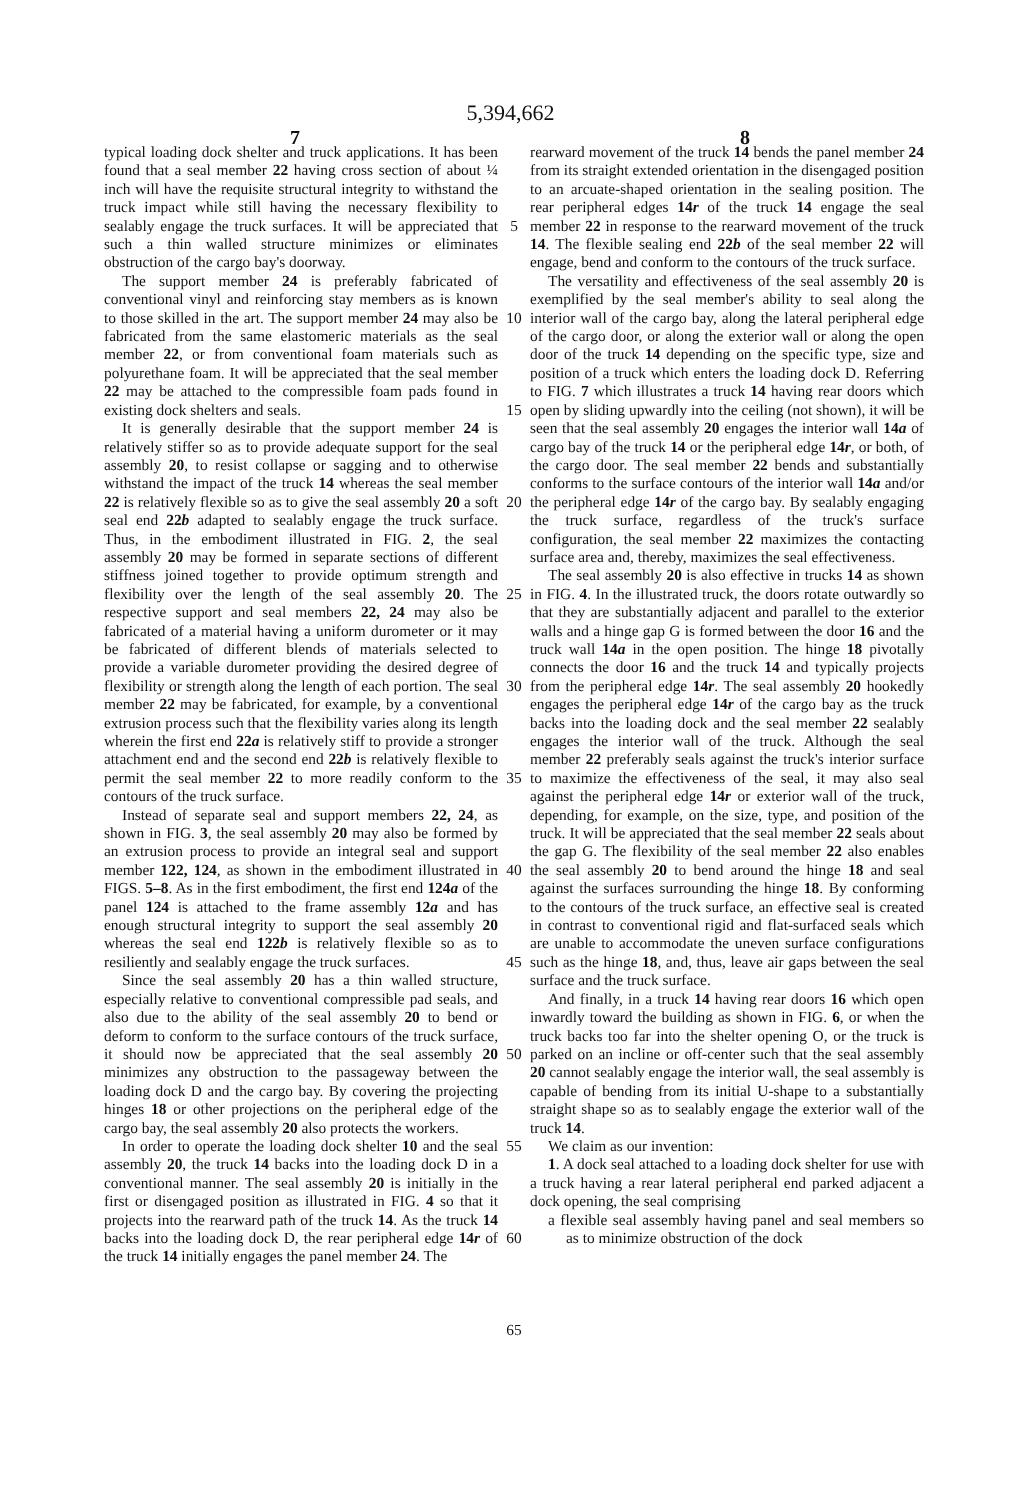5,394,662
7 8
typical loading dock shelter and truck applications. It has been found that a seal member 22 having cross section of about ¼ inch will have the requisite structural integrity to withstand the truck impact while still having the necessary flexibility to sealably engage the truck surfaces. It will be appreciated that such a thin walled structure minimizes or eliminates obstruction of the cargo bay's doorway.
The support member 24 is preferably fabricated of conventional vinyl and reinforcing stay members as is known to those skilled in the art. The support member 24 may also be fabricated from the same elastomeric materials as the seal member 22, or from conventional foam materials such as polyurethane foam. It will be appreciated that the seal member 22 may be attached to the compressible foam pads found in existing dock shelters and seals.
It is generally desirable that the support member 24 is relatively stiffer so as to provide adequate support for the seal assembly 20, to resist collapse or sagging and to otherwise withstand the impact of the truck 14 whereas the seal member 22 is relatively flexible so as to give the seal assembly 20 a soft seal end 22b adapted to sealably engage the truck surface. Thus, in the embodiment illustrated in FIG. 2, the seal assembly 20 may be formed in separate sections of different stiffness joined together to provide optimum strength and flexibility over the length of the seal assembly 20. The respective support and seal members 22, 24 may also be fabricated of a material having a uniform durometer or it may be fabricated of different blends of materials selected to provide a variable durometer providing the desired degree of flexibility or strength along the length of each portion. The seal member 22 may be fabricated, for example, by a conventional extrusion process such that the flexibility varies along its length wherein the first end 22a is relatively stiff to provide a stronger attachment end and the second end 22b is relatively flexible to permit the seal member 22 to more readily conform to the contours of the truck surface.
Instead of separate seal and support members 22, 24, as shown in FIG. 3, the seal assembly 20 may also be formed by an extrusion process to provide an integral seal and support member 122, 124, as shown in the embodiment illustrated in FIGS. 5–8. As in the first embodiment, the first end 124a of the panel 124 is attached to the frame assembly 12a and has enough structural integrity to support the seal assembly 20 whereas the seal end 122b is relatively flexible so as to resiliently and sealably engage the truck surfaces.
Since the seal assembly 20 has a thin walled structure, especially relative to conventional compressible pad seals, and also due to the ability of the seal assembly 20 to bend or deform to conform to the surface contours of the truck surface, it should now be appreciated that the seal assembly 20 minimizes any obstruction to the passageway between the loading dock D and the cargo bay. By covering the projecting hinges 18 or other projections on the peripheral edge of the cargo bay, the seal assembly 20 also protects the workers.
In order to operate the loading dock shelter 10 and the seal assembly 20, the truck 14 backs into the loading dock D in a conventional manner. The seal assembly 20 is initially in the first or disengaged position as illustrated in FIG. 4 so that it projects into the rearward path of the truck 14. As the truck 14 backs into the loading dock D, the rear peripheral edge 14r of the truck 14 initially engages the panel member 24. The
5
10
15
20
25
30
35
40
45
50
55
60
65
rearward movement of the truck 14 bends the panel member 24 from its straight extended orientation in the disengaged position to an arcuate-shaped orientation in the sealing position. The rear peripheral edges 14r of the truck 14 engage the seal member 22 in response to the rearward movement of the truck 14. The flexible sealing end 22b of the seal member 22 will engage, bend and conform to the contours of the truck surface.
The versatility and effectiveness of the seal assembly 20 is exemplified by the seal member's ability to seal along the interior wall of the cargo bay, along the lateral peripheral edge of the cargo door, or along the exterior wall or along the open door of the truck 14 depending on the specific type, size and position of a truck which enters the loading dock D. Referring to FIG. 7 which illustrates a truck 14 having rear doors which open by sliding upwardly into the ceiling (not shown), it will be seen that the seal assembly 20 engages the interior wall 14a of cargo bay of the truck 14 or the peripheral edge 14r, or both, of the cargo door. The seal member 22 bends and substantially conforms to the surface contours of the interior wall 14a and/or the peripheral edge 14r of the cargo bay. By sealably engaging the truck surface, regardless of the truck's surface configuration, the seal member 22 maximizes the contacting surface area and, thereby, maximizes the seal effectiveness.
The seal assembly 20 is also effective in trucks 14 as shown in FIG. 4. In the illustrated truck, the doors rotate outwardly so that they are substantially adjacent and parallel to the exterior walls and a hinge gap G is formed between the door 16 and the truck wall 14a in the open position. The hinge 18 pivotally connects the door 16 and the truck 14 and typically projects from the peripheral edge 14r. The seal assembly 20 hookedly engages the peripheral edge 14r of the cargo bay as the truck backs into the loading dock and the seal member 22 sealably engages the interior wall of the truck. Although the seal member 22 preferably seals against the truck's interior surface to maximize the effectiveness of the seal, it may also seal against the peripheral edge 14r or exterior wall of the truck, depending, for example, on the size, type, and position of the truck. It will be appreciated that the seal member 22 seals about the gap G. The flexibility of the seal member 22 also enables the seal assembly 20 to bend around the hinge 18 and seal against the surfaces surrounding the hinge 18. By conforming to the contours of the truck surface, an effective seal is created in contrast to conventional rigid and flat-surfaced seals which are unable to accommodate the uneven surface configurations such as the hinge 18, and, thus, leave air gaps between the seal surface and the truck surface.
And finally, in a truck 14 having rear doors 16 which open inwardly toward the building as shown in FIG. 6, or when the truck backs too far into the shelter opening O, or the truck is parked on an incline or off-center such that the seal assembly 20 cannot sealably engage the interior wall, the seal assembly is capable of bending from its initial U-shape to a substantially straight shape so as to sealably engage the exterior wall of the truck 14.
We claim as our invention:
1. A dock seal attached to a loading dock shelter for use with a truck having a rear lateral peripheral end parked adjacent a dock opening, the seal comprising
a flexible seal assembly having panel and seal members so as to minimize obstruction of the dock